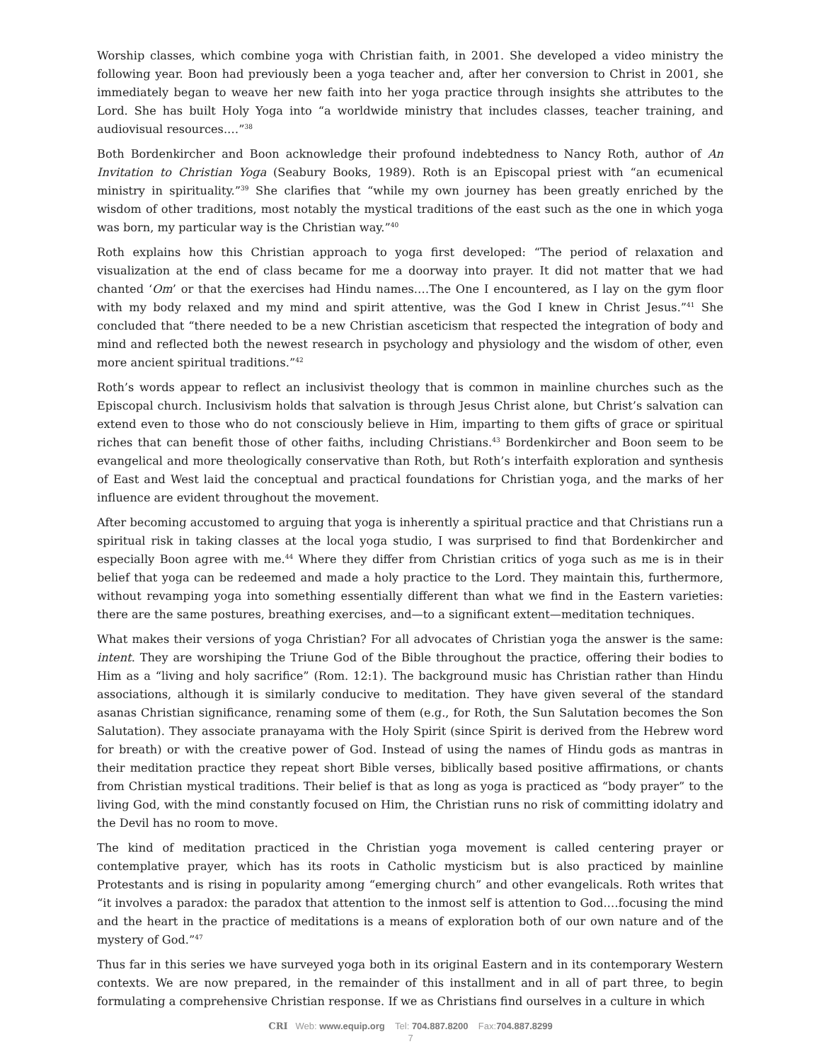Worship classes, which combine yoga with Christian faith, in 2001. She developed a video ministry the following year. Boon had previously been a yoga teacher and, after her conversion to Christ in 2001, she immediately began to weave her new faith into her yoga practice through insights she attributes to the Lord. She has built Holy Yoga into “a worldwide ministry that includes classes, teacher training, and audiovisual resources.…”<sup>38</sup>
Both Bordenkircher and Boon acknowledge their profound indebtedness to Nancy Roth, author of An Invitation to Christian Yoga (Seabury Books, 1989). Roth is an Episcopal priest with “an ecumenical ministry in spirituality.”<sup>39</sup> She clarifies that “while my own journey has been greatly enriched by the wisdom of other traditions, most notably the mystical traditions of the east such as the one in which yoga was born, my particular way is the Christian way.”<sup>40</sup>
Roth explains how this Christian approach to yoga first developed: “The period of relaxation and visualization at the end of class became for me a doorway into prayer. It did not matter that we had chanted ‘Om’ or that the exercises had Hindu names.…The One I encountered, as I lay on the gym floor with my body relaxed and my mind and spirit attentive, was the God I knew in Christ Jesus.”<sup>41</sup> She concluded that “there needed to be a new Christian asceticism that respected the integration of body and mind and reflected both the newest research in psychology and physiology and the wisdom of other, even more ancient spiritual traditions.”<sup>42</sup>
Roth’s words appear to reflect an inclusivist theology that is common in mainline churches such as the Episcopal church. Inclusivism holds that salvation is through Jesus Christ alone, but Christ’s salvation can extend even to those who do not consciously believe in Him, imparting to them gifts of grace or spiritual riches that can benefit those of other faiths, including Christians.<sup>43</sup> Bordenkircher and Boon seem to be evangelical and more theologically conservative than Roth, but Roth’s interfaith exploration and synthesis of East and West laid the conceptual and practical foundations for Christian yoga, and the marks of her influence are evident throughout the movement.
After becoming accustomed to arguing that yoga is inherently a spiritual practice and that Christians run a spiritual risk in taking classes at the local yoga studio, I was surprised to find that Bordenkircher and especially Boon agree with me.<sup>44</sup> Where they differ from Christian critics of yoga such as me is in their belief that yoga can be redeemed and made a holy practice to the Lord. They maintain this, furthermore, without revamping yoga into something essentially different than what we find in the Eastern varieties: there are the same postures, breathing exercises, and—to a significant extent—meditation techniques.
What makes their versions of yoga Christian? For all advocates of Christian yoga the answer is the same: intent. They are worshiping the Triune God of the Bible throughout the practice, offering their bodies to Him as a “living and holy sacrifice” (Rom. 12:1). The background music has Christian rather than Hindu associations, although it is similarly conducive to meditation. They have given several of the standard asanas Christian significance, renaming some of them (e.g., for Roth, the Sun Salutation becomes the Son Salutation). They associate pranayama with the Holy Spirit (since Spirit is derived from the Hebrew word for breath) or with the creative power of God. Instead of using the names of Hindu gods as mantras in their meditation practice they repeat short Bible verses, biblically based positive affirmations, or chants from Christian mystical traditions. Their belief is that as long as yoga is practiced as “body prayer” to the living God, with the mind constantly focused on Him, the Christian runs no risk of committing idolatry and the Devil has no room to move.
The kind of meditation practiced in the Christian yoga movement is called centering prayer or contemplative prayer, which has its roots in Catholic mysticism but is also practiced by mainline Protestants and is rising in popularity among “emerging church” and other evangelicals. Roth writes that “it involves a paradox: the paradox that attention to the inmost self is attention to God.…focusing the mind and the heart in the practice of meditations is a means of exploration both of our own nature and of the mystery of God.”<sup>47</sup>
Thus far in this series we have surveyed yoga both in its original Eastern and in its contemporary Western contexts. We are now prepared, in the remainder of this installment and in all of part three, to begin formulating a comprehensive Christian response. If we as Christians find ourselves in a culture in which
CRI Web: www.equip.org Tel: 704.887.8200 Fax:704.887.8299
7